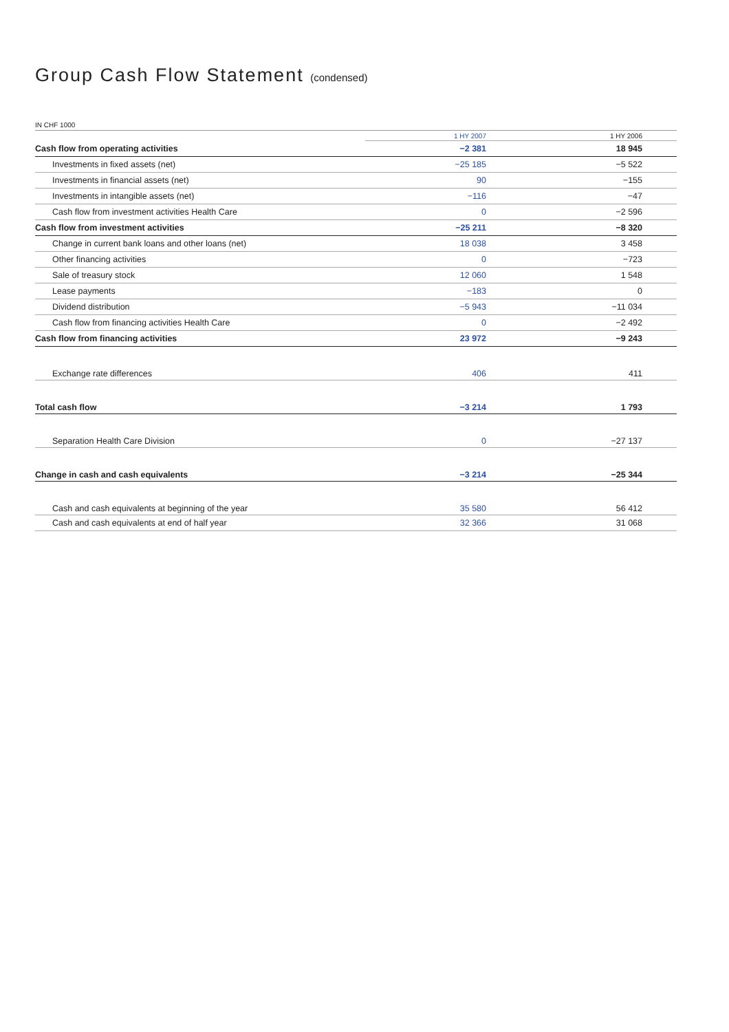Group Cash Flow Statement (condensed)
IN CHF 1000
| | 1 HY 2007 | 1 HY 2006 |
| --- | --- | --- |
| Cash flow from operating activities | −2 381 | 18 945 |
| Investments in fixed assets (net) | −25 185 | −5 522 |
| Investments in financial assets (net) | 90 | −155 |
| Investments in intangible assets (net) | −116 | −47 |
| Cash flow from investment activities Health Care | 0 | −2 596 |
| Cash flow from investment activities | −25 211 | −8 320 |
| Change in current bank loans and other loans (net) | 18 038 | 3 458 |
| Other financing activities | 0 | −723 |
| Sale of treasury stock | 12 060 | 1 548 |
| Lease payments | −183 | 0 |
| Dividend distribution | −5 943 | −11 034 |
| Cash flow from financing activities Health Care | 0 | −2 492 |
| Cash flow from financing activities | 23 972 | −9 243 |
| Exchange rate differences | 406 | 411 |
| Total cash flow | −3 214 | 1 793 |
| Separation Health Care Division | 0 | −27 137 |
| Change in cash and cash equivalents | −3 214 | −25 344 |
| Cash and cash equivalents at beginning of the year | 35 580 | 56 412 |
| Cash and cash equivalents at end of half year | 32 366 | 31 068 |